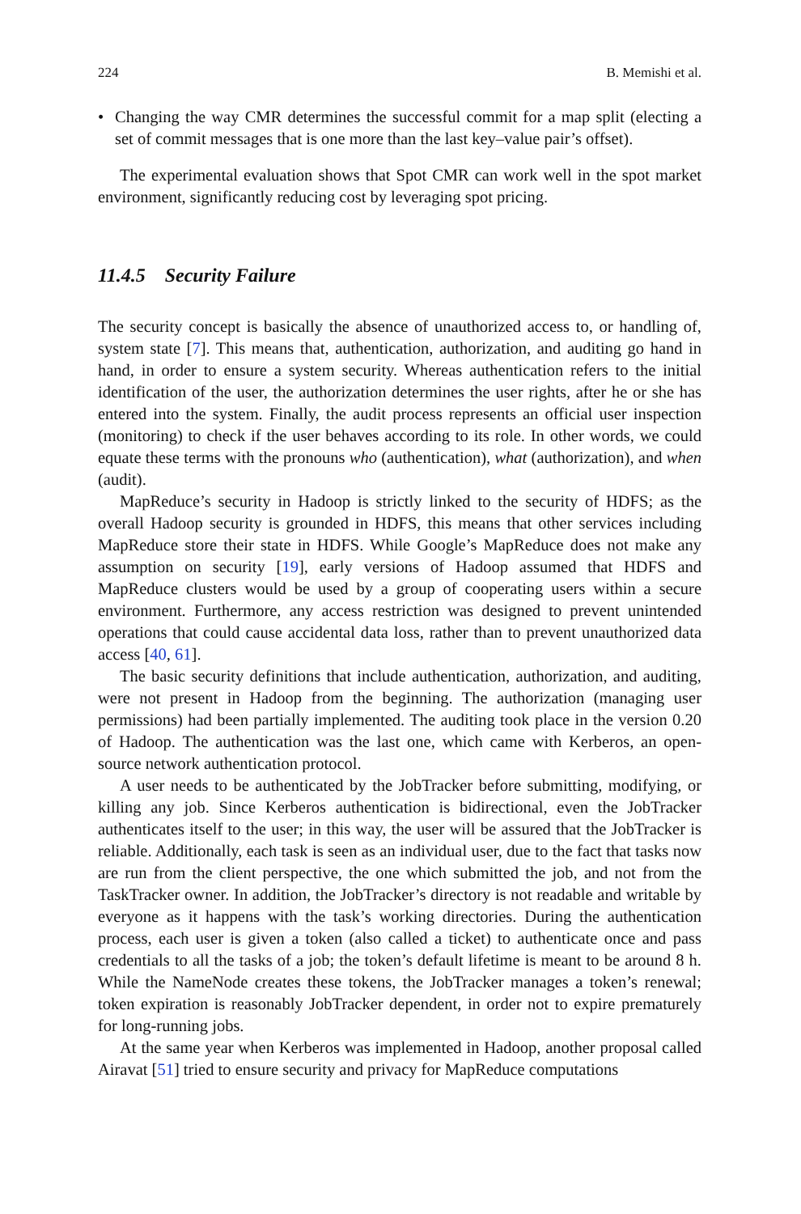224 B. Memishi et al.
• Changing the way CMR determines the successful commit for a map split (electing a set of commit messages that is one more than the last key–value pair’s offset).
The experimental evaluation shows that Spot CMR can work well in the spot market environment, significantly reducing cost by leveraging spot pricing.
11.4.5 Security Failure
The security concept is basically the absence of unauthorized access to, or handling of, system state [7]. This means that, authentication, authorization, and auditing go hand in hand, in order to ensure a system security. Whereas authentication refers to the initial identification of the user, the authorization determines the user rights, after he or she has entered into the system. Finally, the audit process represents an official user inspection (monitoring) to check if the user behaves according to its role. In other words, we could equate these terms with the pronouns who (authentication), what (authorization), and when (audit).
MapReduce’s security in Hadoop is strictly linked to the security of HDFS; as the overall Hadoop security is grounded in HDFS, this means that other services including MapReduce store their state in HDFS. While Google’s MapReduce does not make any assumption on security [19], early versions of Hadoop assumed that HDFS and MapReduce clusters would be used by a group of cooperating users within a secure environment. Furthermore, any access restriction was designed to prevent unintended operations that could cause accidental data loss, rather than to prevent unauthorized data access [40, 61].
The basic security definitions that include authentication, authorization, and auditing, were not present in Hadoop from the beginning. The authorization (managing user permissions) had been partially implemented. The auditing took place in the version 0.20 of Hadoop. The authentication was the last one, which came with Kerberos, an open-source network authentication protocol.
A user needs to be authenticated by the JobTracker before submitting, modifying, or killing any job. Since Kerberos authentication is bidirectional, even the JobTracker authenticates itself to the user; in this way, the user will be assured that the JobTracker is reliable. Additionally, each task is seen as an individual user, due to the fact that tasks now are run from the client perspective, the one which submitted the job, and not from the TaskTracker owner. In addition, the JobTracker’s directory is not readable and writable by everyone as it happens with the task’s working directories. During the authentication process, each user is given a token (also called a ticket) to authenticate once and pass credentials to all the tasks of a job; the token’s default lifetime is meant to be around 8 h. While the NameNode creates these tokens, the JobTracker manages a token’s renewal; token expiration is reasonably JobTracker dependent, in order not to expire prematurely for long-running jobs.
At the same year when Kerberos was implemented in Hadoop, another proposal called Airavat [51] tried to ensure security and privacy for MapReduce computations